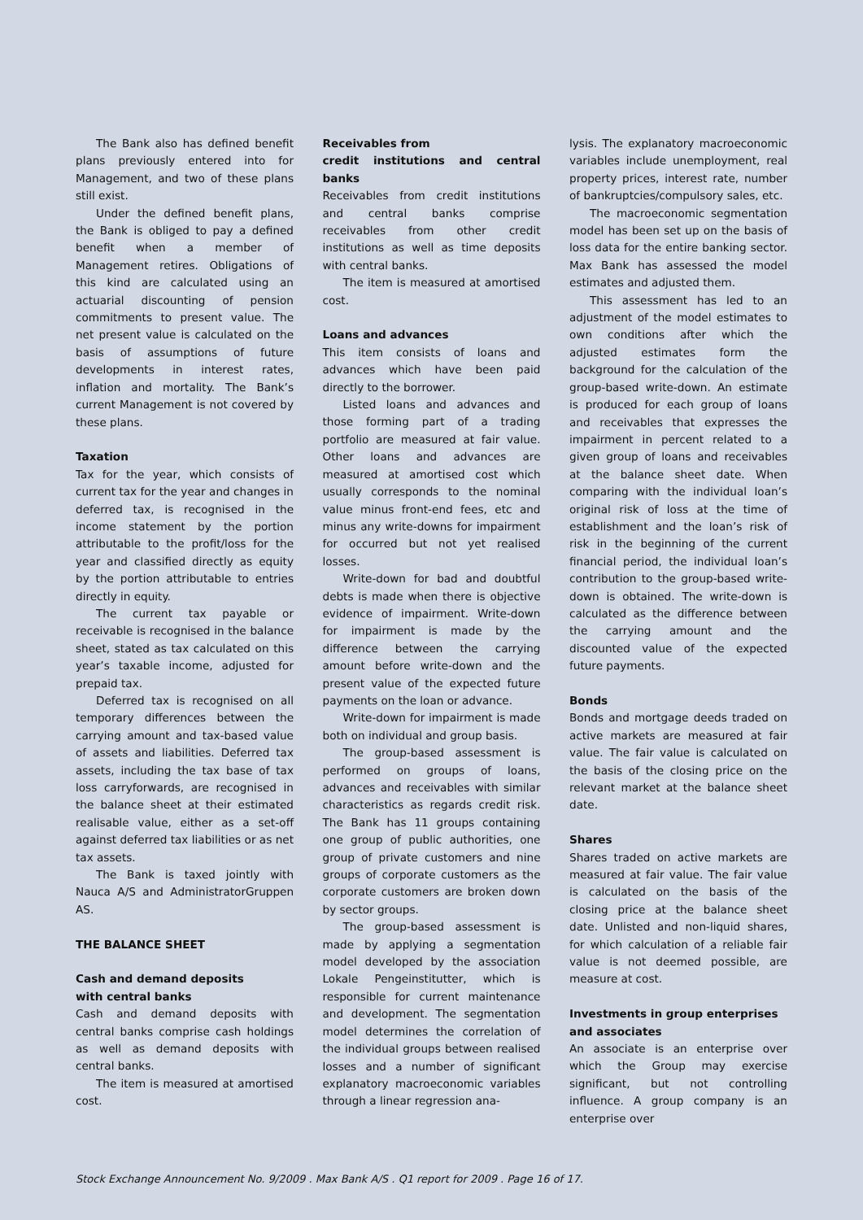The Bank also has defined benefit plans previously entered into for Management, and two of these plans still exist.
Under the defined benefit plans, the Bank is obliged to pay a defined benefit when a member of Management retires. Obligations of this kind are calculated using an actuarial discounting of pension commitments to present value. The net present value is calculated on the basis of assumptions of future developments in interest rates, inflation and mortality. The Bank’s current Management is not covered by these plans.
Taxation
Tax for the year, which consists of current tax for the year and changes in deferred tax, is recognised in the income statement by the portion attributable to the profit/loss for the year and classified directly as equity by the portion attributable to entries directly in equity.
The current tax payable or receivable is recognised in the balance sheet, stated as tax calculated on this year’s taxable income, adjusted for prepaid tax.
Deferred tax is recognised on all temporary differences between the carrying amount and tax-based value of assets and liabilities. Deferred tax assets, including the tax base of tax loss carryforwards, are recognised in the balance sheet at their estimated realisable value, either as a set-off against deferred tax liabilities or as net tax assets.
The Bank is taxed jointly with Nauca A/S and AdministratorGruppen AS.
THE BALANCE SHEET
Cash and demand deposits
with central banks
Cash and demand deposits with central banks comprise cash holdings as well as demand deposits with central banks.
The item is measured at amortised cost.
Receivables from
credit institutions and central banks
Receivables from credit institutions and central banks comprise receivables from other credit institutions as well as time deposits with central banks.
The item is measured at amortised cost.
Loans and advances
This item consists of loans and advances which have been paid directly to the borrower.
Listed loans and advances and those forming part of a trading portfolio are measured at fair value. Other loans and advances are measured at amortised cost which usually corresponds to the nominal value minus front-end fees, etc and minus any write-downs for impairment for occurred but not yet realised losses.
Write-down for bad and doubtful debts is made when there is objective evidence of impairment. Write-down for impairment is made by the difference between the carrying amount before write-down and the present value of the expected future payments on the loan or advance.
Write-down for impairment is made both on individual and group basis.
The group-based assessment is performed on groups of loans, advances and receivables with similar characteristics as regards credit risk. The Bank has 11 groups containing one group of public authorities, one group of private customers and nine groups of corporate customers as the corporate customers are broken down by sector groups.
The group-based assessment is made by applying a segmentation model developed by the association Lokale Pengeinstitutter, which is responsible for current maintenance and development. The segmentation model determines the correlation of the individual groups between realised losses and a number of significant explanatory macroeconomic variables through a linear regression ana-
lysis. The explanatory macroeconomic variables include unemployment, real property prices, interest rate, number of bankruptcies/compulsory sales, etc.
The macroeconomic segmentation model has been set up on the basis of loss data for the entire banking sector. Max Bank has assessed the model estimates and adjusted them.
This assessment has led to an adjustment of the model estimates to own conditions after which the adjusted estimates form the background for the calculation of the group-based write-down. An estimate is produced for each group of loans and receivables that expresses the impairment in percent related to a given group of loans and receivables at the balance sheet date. When comparing with the individual loan’s original risk of loss at the time of establishment and the loan’s risk of risk in the beginning of the current financial period, the individual loan’s contribution to the group-based write-down is obtained. The write-down is calculated as the difference between the carrying amount and the discounted value of the expected future payments.
Bonds
Bonds and mortgage deeds traded on active markets are measured at fair value. The fair value is calculated on the basis of the closing price on the relevant market at the balance sheet date.
Shares
Shares traded on active markets are measured at fair value. The fair value is calculated on the basis of the closing price at the balance sheet date. Unlisted and non-liquid shares, for which calculation of a reliable fair value is not deemed possible, are measure at cost.
Investments in group enterprises
and associates
An associate is an enterprise over which the Group may exercise significant, but not controlling influence. A group company is an enterprise over
Stock Exchange Announcement No. 9/2009 . Max Bank A/S . Q1 report for 2009 . Page 16 of 17.